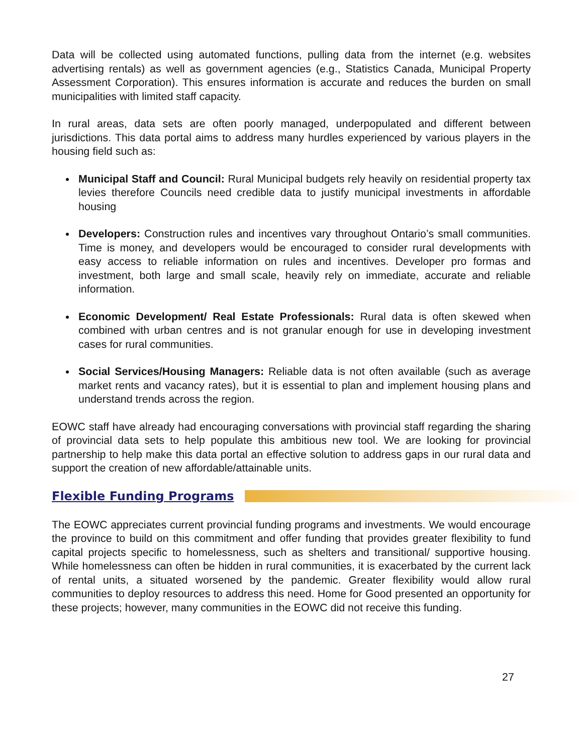Data will be collected using automated functions, pulling data from the internet (e.g. websites advertising rentals) as well as government agencies (e.g., Statistics Canada, Municipal Property Assessment Corporation). This ensures information is accurate and reduces the burden on small municipalities with limited staff capacity.
In rural areas, data sets are often poorly managed, underpopulated and different between jurisdictions. This data portal aims to address many hurdles experienced by various players in the housing field such as:
Municipal Staff and Council: Rural Municipal budgets rely heavily on residential property tax levies therefore Councils need credible data to justify municipal investments in affordable housing
Developers: Construction rules and incentives vary throughout Ontario’s small communities. Time is money, and developers would be encouraged to consider rural developments with easy access to reliable information on rules and incentives. Developer pro formas and investment, both large and small scale, heavily rely on immediate, accurate and reliable information.
Economic Development/ Real Estate Professionals: Rural data is often skewed when combined with urban centres and is not granular enough for use in developing investment cases for rural communities.
Social Services/Housing Managers: Reliable data is not often available (such as average market rents and vacancy rates), but it is essential to plan and implement housing plans and understand trends across the region.
EOWC staff have already had encouraging conversations with provincial staff regarding the sharing of provincial data sets to help populate this ambitious new tool. We are looking for provincial partnership to help make this data portal an effective solution to address gaps in our rural data and support the creation of new affordable/attainable units.
Flexible Funding Programs
The EOWC appreciates current provincial funding programs and investments. We would encourage the province to build on this commitment and offer funding that provides greater flexibility to fund capital projects specific to homelessness, such as shelters and transitional/ supportive housing. While homelessness can often be hidden in rural communities, it is exacerbated by the current lack of rental units, a situated worsened by the pandemic. Greater flexibility would allow rural communities to deploy resources to address this need. Home for Good presented an opportunity for these projects; however, many communities in the EOWC did not receive this funding.
27